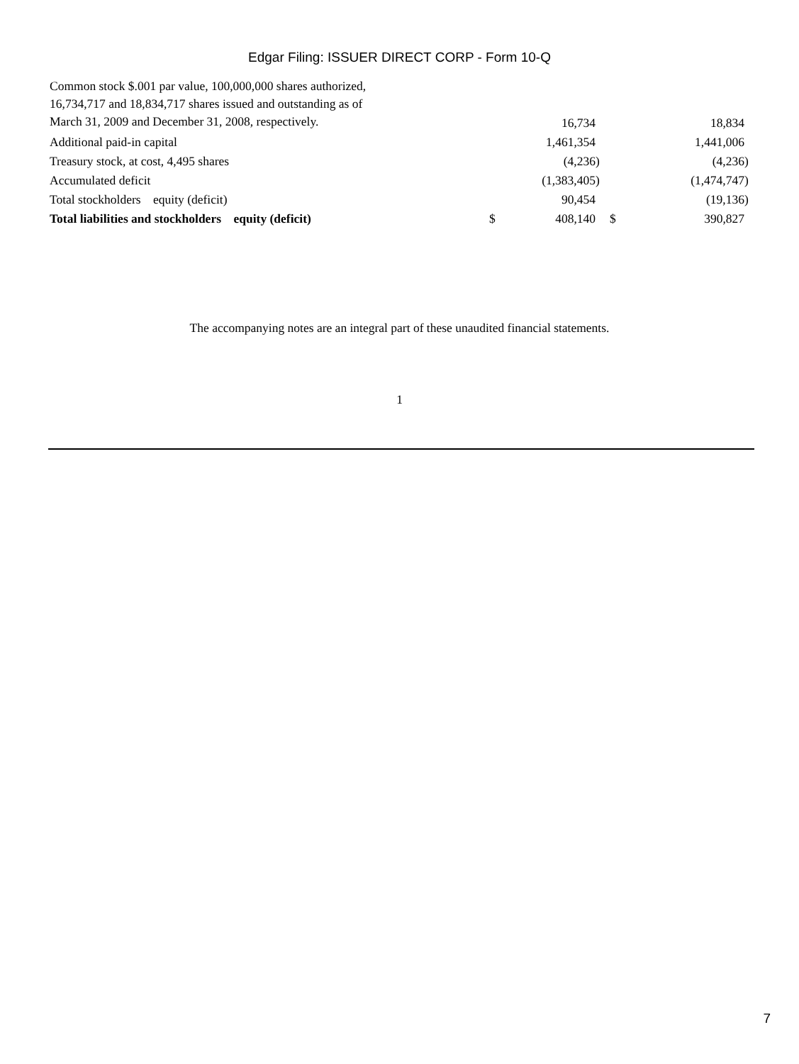Edgar Filing: ISSUER DIRECT CORP - Form 10-Q
| Common stock $.001 par value, 100,000,000 shares authorized, 16,734,717 and 18,834,717 shares issued and outstanding as of March 31, 2009 and December 31, 2008, respectively. | | 16,734 | | | 18,834 | |
| Additional paid-in capital | | 1,461,354 | | | 1,441,006 | |
| Treasury stock, at cost, 4,495 shares | | (4,236 | ) | | (4,236 | ) |
| Accumulated deficit | | (1,383,405 | ) | | (1,474,747 | ) |
| Total stockholders equity (deficit) | | 90,454 | | | (19,136 | ) |
| Total liabilities and stockholders equity (deficit) | $ | 408,140 | | $ | 390,827 | |
The accompanying notes are an integral part of these unaudited financial statements.
1
7